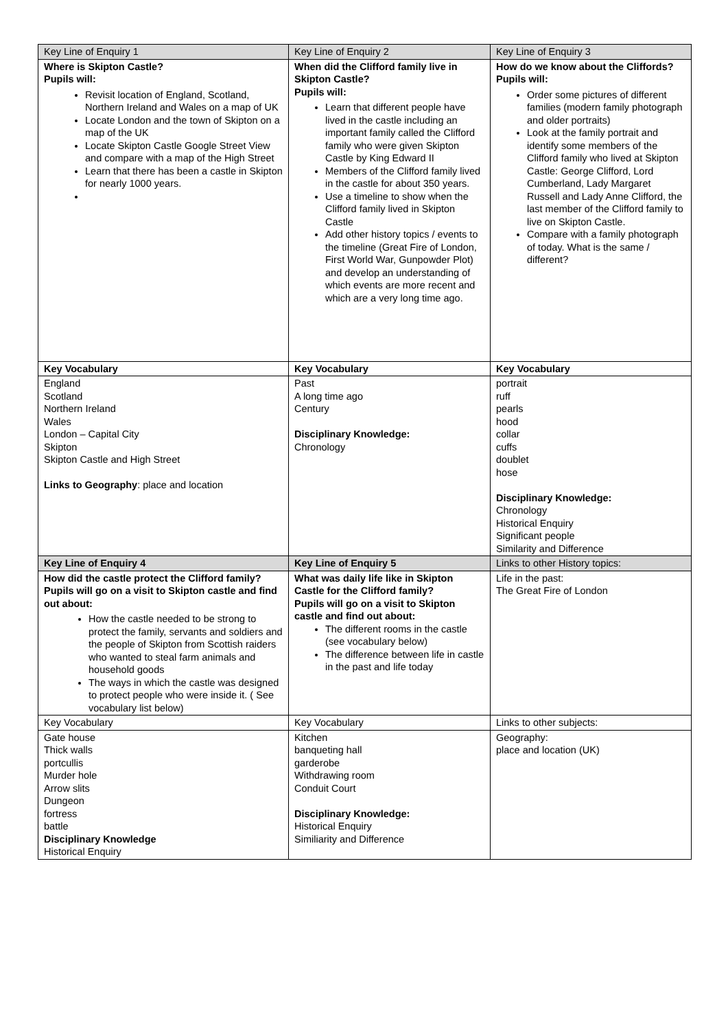| Key Line of Enquiry 1 | Key Line of Enquiry 2 | Key Line of Enquiry 3 |
| --- | --- | --- |
| Where is Skipton Castle? Pupils will: Revisit location of England, Scotland, Northern Ireland and Wales on a map of UK Locate London and the town of Skipton on a map of the UK Locate Skipton Castle Google Street View and compare with a map of the High Street Learn that there has been a castle in Skipton for nearly 1000 years. | When did the Clifford family live in Skipton Castle? Pupils will: Learn that different people have lived in the castle including an important family called the Clifford family who were given Skipton Castle by King Edward II Members of the Clifford family lived in the castle for about 350 years. Use a timeline to show when the Clifford family lived in Skipton Castle Add other history topics / events to the timeline (Great Fire of London, First World War, Gunpowder Plot) and develop an understanding of which events are more recent and which are a very long time ago. | How do we know about the Cliffords? Pupils will: Order some pictures of different families (modern family photograph and older portraits) Look at the family portrait and identify some members of the Clifford family who lived at Skipton Castle: George Clifford, Lord Cumberland, Lady Margaret Russell and Lady Anne Clifford, the last member of the Clifford family to live on Skipton Castle. Compare with a family photograph of today. What is the same / different? |
| Key Vocabulary | Key Vocabulary | Key Vocabulary |
| England Scotland Northern Ireland Wales London – Capital City Skipton Skipton Castle and High Street Links to Geography : place and location | Past A long time ago Century Disciplinary Knowledge: Chronology | portrait ruff pearls hood collar cuffs doublet hose Disciplinary Knowledge: Chronology Historical Enquiry Significant people Similarity and Difference |
| Key Line of Enquiry 4 | Key Line of Enquiry 5 | Links to other History topics: |
| How did the castle protect the Clifford family? Pupils will go on a visit to Skipton castle and find out about: How the castle needed to be strong to protect the family, servants and soldiers and the people of Skipton from Scottish raiders who wanted to steal farm animals and household goods The ways in which the castle was designed to protect people who were inside it. ( See vocabulary list below) | What was daily life like in Skipton Castle for the Clifford family? Pupils will go on a visit to Skipton castle and find out about: The different rooms in the castle (see vocabulary below) The difference between life in castle in the past and life today | Life in the past: The Great Fire of London |
| Key Vocabulary | Key Vocabulary | Links to other subjects: |
| Gate house Thick walls portcullis Murder hole Arrow slits Dungeon fortress battle Disciplinary Knowledge Historical Enquiry | Kitchen banqueting hall garderobe Withdrawing room Conduit Court Disciplinary Knowledge: Historical Enquiry Similiarity and Difference | Geography: place and location (UK) |